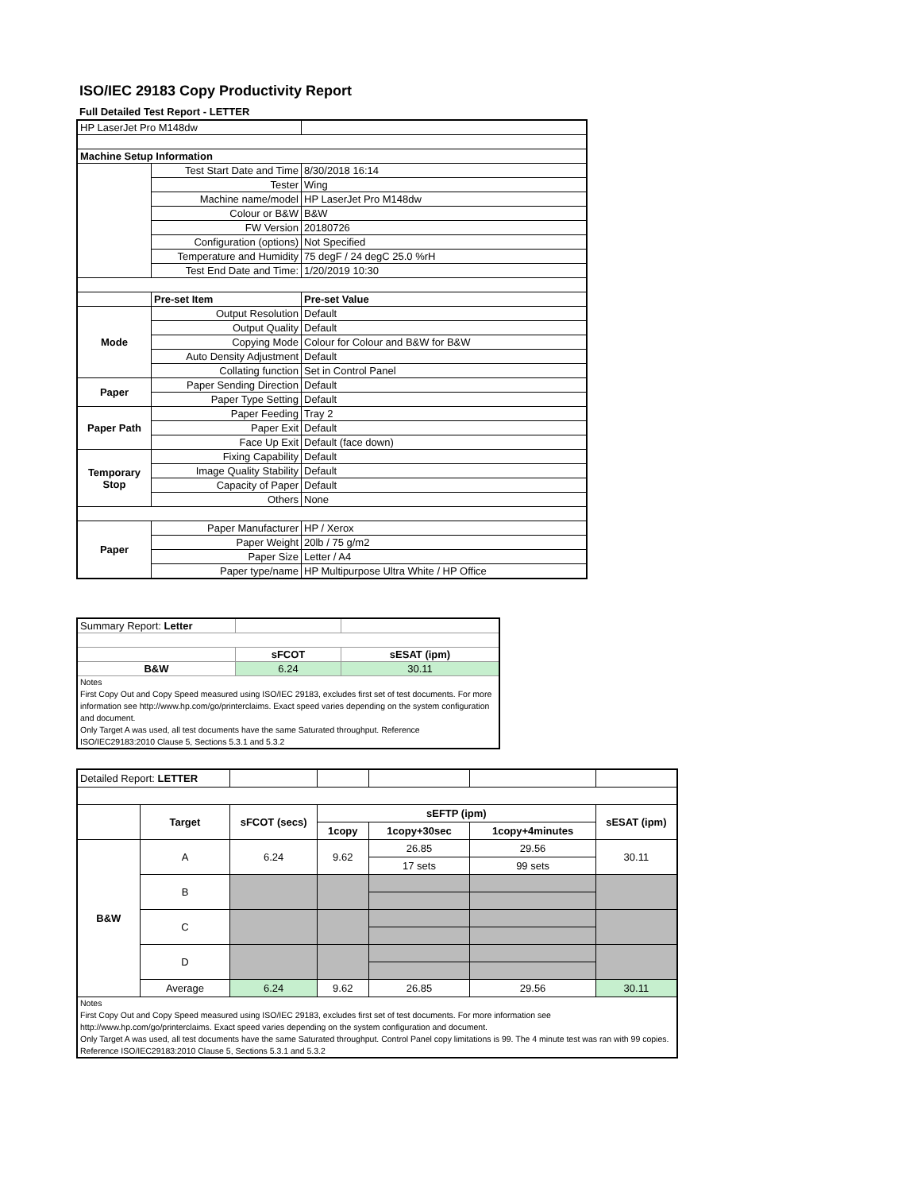ISO/IEC 29183 Copy Productivity Report
Full Detailed Test Report - LETTER
| HP LaserJet Pro M148dw | | |
| Machine Setup Information | | |
| | Test Start Date and Time | 8/30/2018 16:14 |
| | Tester | Wing |
| | Machine name/model | HP LaserJet Pro M148dw |
| | Colour or B&W | B&W |
| | FW Version | 20180726 |
| | Configuration (options) | Not Specified |
| | Temperature and Humidity | 75 degF / 24 degC 25.0 %rH |
| | Test End Date and Time: | 1/20/2019 10:30 |
| | Pre-set Item | Pre-set Value |
| Mode | Output Resolution | Default |
| | Output Quality | Default |
| | Copying Mode | Colour for Colour and B&W for B&W |
| | Auto Density Adjustment | Default |
| | Collating function | Set in Control Panel |
| Paper | Paper Sending Direction | Default |
| | Paper Type Setting | Default |
| Paper Path | Paper Feeding | Tray 2 |
| | Paper Exit | Default |
| | Face Up Exit | Default (face down) |
| Temporary Stop | Fixing Capability | Default |
| | Image Quality Stability | Default |
| | Capacity of Paper | Default |
| | Others | None |
| Paper | Paper Manufacturer | HP / Xerox |
| | Paper Weight | 20lb / 75 g/m2 |
| | Paper Size | Letter / A4 |
| | Paper type/name | HP Multipurpose Ultra White / HP Office |
| Summary Report: Letter | | |
| | sFCOT | sESAT (ipm) |
| B&W | 6.24 | 30.11 |
| Notes First Copy Out and Copy Speed measured using ISO/IEC 29183, excludes first set of test documents. For more information see http://www.hp.com/go/printerclaims. Exact speed varies depending on the system configuration and document. Only Target A was used, all test documents have the same Saturated throughput. Reference ISO/IEC29183:2010 Clause 5, Sections 5.3.1 and 5.3.2 | | |
| Detailed Report: LETTER | | | | | | |
| | Target | sFCOT (secs) | sEFTP (ipm) | | | sESAT (ipm) |
| | | | 1copy | 1copy+30sec | 1copy+4minutes | |
| B&W | A | 6.24 | 9.62 | 26.85 | 29.56 | 30.11 |
| | | | | 17 sets | 99 sets | |
| | B | | | | | |
| | C | | | | | |
| | D | | | | | |
| | Average | 6.24 | 9.62 | 26.85 | 29.56 | 30.11 |
| Notes First Copy Out and Copy Speed measured using ISO/IEC 29183, excludes first set of test documents. For more information see http://www.hp.com/go/printerclaims. Exact speed varies depending on the system configuration and document. Only Target A was used, all test documents have the same Saturated throughput. Control Panel copy limitations is 99. The 4 minute test was ran with 99 copies. Reference ISO/IEC29183:2010 Clause 5, Sections 5.3.1 and 5.3.2 | | | | | | |